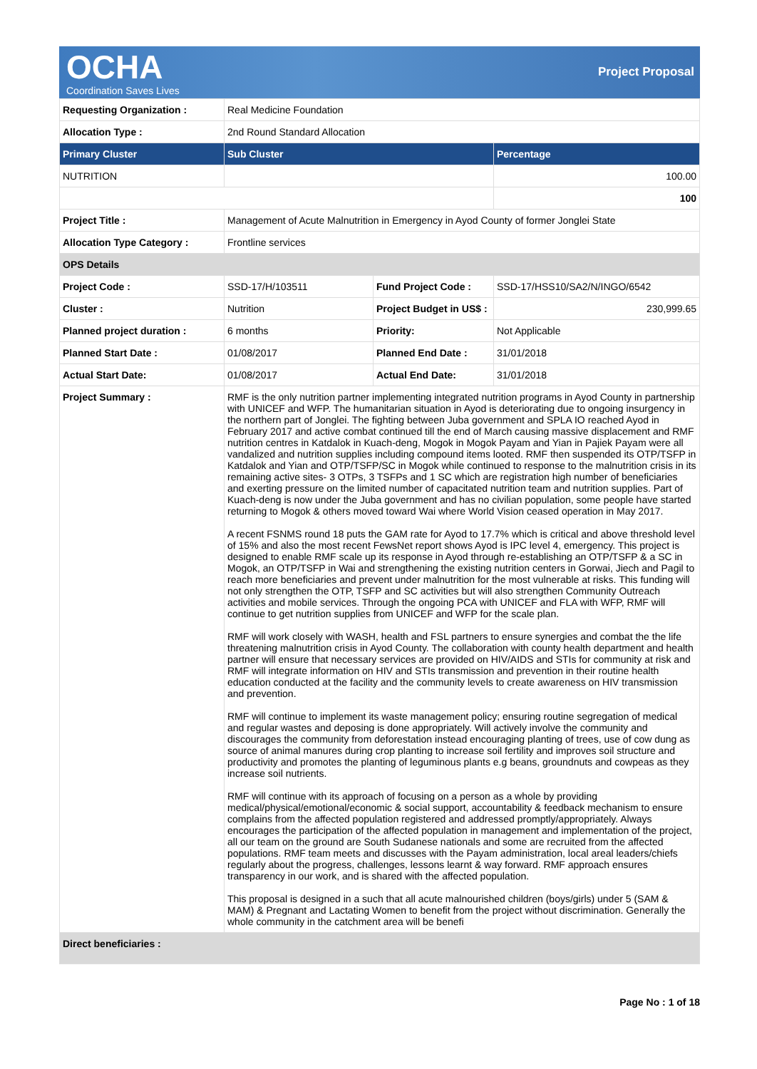OCHA
Coordination Saves Lives
Project Proposal
| Requesting Organization : | Real Medicine Foundation | | |
| Allocation Type : | 2nd Round Standard Allocation | | |
| Primary Cluster | Sub Cluster | | Percentage |
| NUTRITION | | | 100.00 |
| | | | 100 |
| Project Title : | Management of Acute Malnutrition in Emergency in Ayod County of former Jonglei State | | |
| Allocation Type Category : | Frontline services | | |
| OPS Details | | | |
| Project Code : | SSD-17/H/103511 | Fund Project Code : | SSD-17/HSS10/SA2/N/INGO/6542 |
| Cluster : | Nutrition | Project Budget in US$ : | 230,999.65 |
| Planned project duration : | 6 months | Priority: | Not Applicable |
| Planned Start Date : | 01/08/2017 | Planned End Date : | 31/01/2018 |
| Actual Start Date: | 01/08/2017 | Actual End Date: | 31/01/2018 |
| Project Summary : | RMF is the only nutrition partner implementing integrated nutrition programs in Ayod County in partnership with UNICEF and WFP. The humanitarian situation in Ayod is deteriorating due to ongoing insurgency in the northern part of Jonglei. The fighting between Juba government and SPLA IO reached Ayod in February 2017 and active combat continued till the end of March causing massive displacement and RMF nutrition centres in Katdalok in Kuach-deng, Mogok in Mogok Payam and Yian in Pajiek Payam were all vandalized and nutrition supplies including compound items looted. RMF then suspended its OTP/TSFP in Katdalok and Yian and OTP/TSFP/SC in Mogok while continued to response to the malnutrition crisis in its remaining active sites- 3 OTPs, 3 TSFPs and 1 SC which are registration high number of beneficiaries and exerting pressure on the limited number of capacitated nutrition team and nutrition supplies. Part of Kuach-deng is now under the Juba government and has no civilian population, some people have started returning to Mogok & others moved toward Wai where World Vision ceased operation in May 2017. A recent FSNMS round 18 puts the GAM rate for Ayod to 17.7% which is critical and above threshold level of 15% and also the most recent FewsNet report shows Ayod is IPC level 4, emergency. This project is designed to enable RMF scale up its response in Ayod through re-establishing an OTP/TSFP & a SC in Mogok, an OTP/TSFP in Wai and strengthening the existing nutrition centers in Gorwai, Jiech and Pagil to reach more beneficiaries and prevent under malnutrition for the most vulnerable at risks. This funding will not only strengthen the OTP, TSFP and SC activities but will also strengthen Community Outreach activities and mobile services. Through the ongoing PCA with UNICEF and FLA with WFP, RMF will continue to get nutrition supplies from UNICEF and WFP for the scale plan. RMF will work closely with WASH, health and FSL partners to ensure synergies and combat the the life threatening malnutrition crisis in Ayod County. The collaboration with county health department and health partner will ensure that necessary services are provided on HIV/AIDS and STIs for community at risk and RMF will integrate information on HIV and STIs transmission and prevention in their routine health education conducted at the facility and the community levels to create awareness on HIV transmission and prevention. RMF will continue to implement its waste management policy; ensuring routine segregation of medical and regular wastes and deposing is done appropriately. Will actively involve the community and discourages the community from deforestation instead encouraging planting of trees, use of cow dung as source of animal manures during crop planting to increase soil fertility and improves soil structure and productivity and promotes the planting of leguminous plants e.g beans, groundnuts and cowpeas as they increase soil nutrients. RMF will continue with its approach of focusing on a person as a whole by providing medical/physical/emotional/economic & social support, accountability & feedback mechanism to ensure complains from the affected population registered and addressed promptly/appropriately. Always encourages the participation of the affected population in management and implementation of the project, all our team on the ground are South Sudanese nationals and some are recruited from the affected populations. RMF team meets and discusses with the Payam administration, local areal leaders/chiefs regularly about the progress, challenges, lessons learnt & way forward. RMF approach ensures transparency in our work, and is shared with the affected population. This proposal is designed in a such that all acute malnourished children (boys/girls) under 5 (SAM & MAM) & Pregnant and Lactating Women to benefit from the project without discrimination. Generally the whole community in the catchment area will be benefi | | |
| Direct beneficiaries : | | | |
Page No : 1 of 18